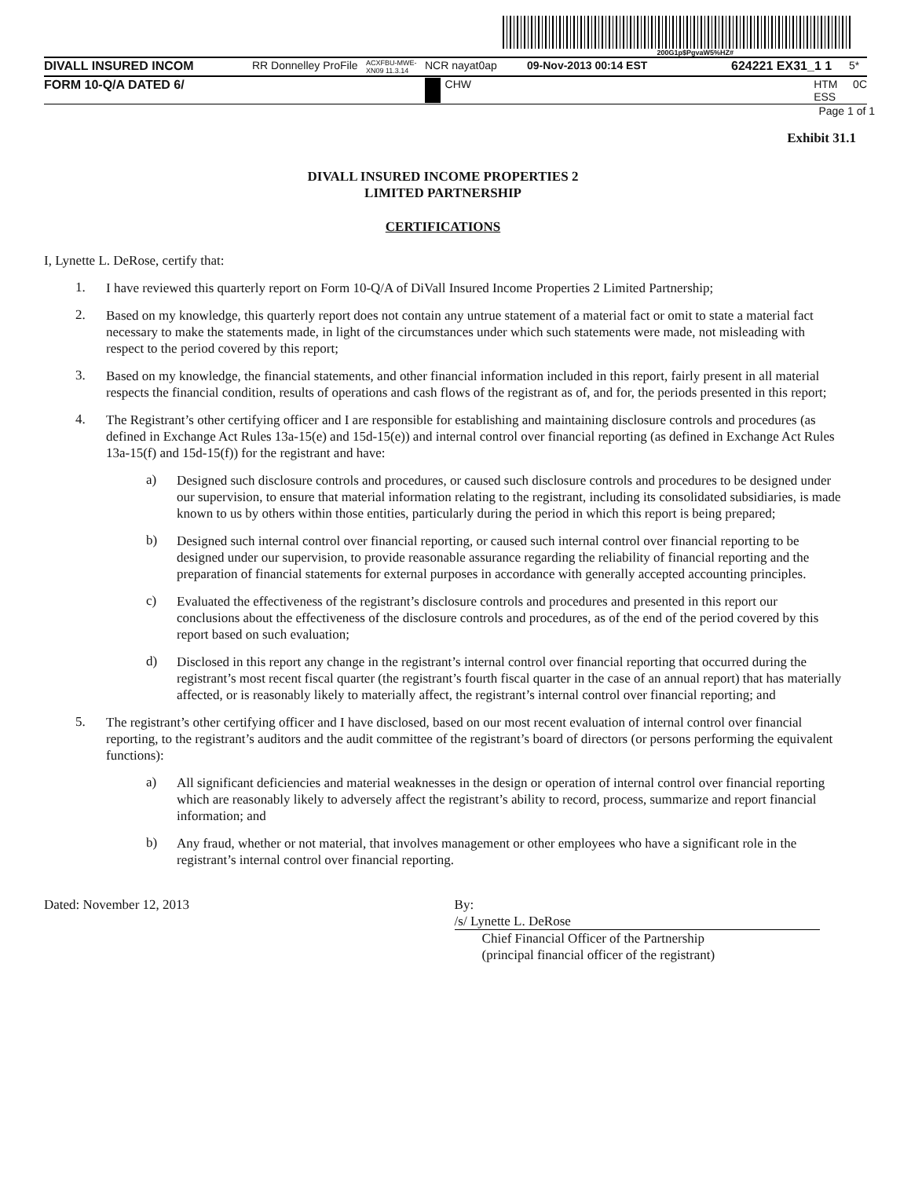200G1p$PgvaW5%HZ#
DIVALL INSURED INCOM RR Donnelley ProFile ACXFBU-MWE-XN09 11.3.14 NCR nayat0ap 09-Nov-2013 00:14 EST 624221 EX31_1 1 5*
FORM 10-Q/A DATED 6/ CHW HTM ESS 0C
Page 1 of 1
Exhibit 31.1
DIVALL INSURED INCOME PROPERTIES 2
LIMITED PARTNERSHIP
CERTIFICATIONS
I, Lynette L. DeRose, certify that:
1.
I have reviewed this quarterly report on Form 10-Q/A of DiVall Insured Income Properties 2 Limited Partnership;
2.
Based on my knowledge, this quarterly report does not contain any untrue statement of a material fact or omit to state a material fact necessary to make the statements made, in light of the circumstances under which such statements were made, not misleading with respect to the period covered by this report;
3.
Based on my knowledge, the financial statements, and other financial information included in this report, fairly present in all material respects the financial condition, results of operations and cash flows of the registrant as of, and for, the periods presented in this report;
4.
The Registrant’s other certifying officer and I are responsible for establishing and maintaining disclosure controls and procedures (as defined in Exchange Act Rules 13a-15(e) and 15d-15(e)) and internal control over financial reporting (as defined in Exchange Act Rules 13a-15(f) and 15d-15(f)) for the registrant and have:
a)
Designed such disclosure controls and procedures, or caused such disclosure controls and procedures to be designed under our supervision, to ensure that material information relating to the registrant, including its consolidated subsidiaries, is made known to us by others within those entities, particularly during the period in which this report is being prepared;
b)
Designed such internal control over financial reporting, or caused such internal control over financial reporting to be designed under our supervision, to provide reasonable assurance regarding the reliability of financial reporting and the preparation of financial statements for external purposes in accordance with generally accepted accounting principles.
c)
Evaluated the effectiveness of the registrant’s disclosure controls and procedures and presented in this report our conclusions about the effectiveness of the disclosure controls and procedures, as of the end of the period covered by this report based on such evaluation;
d)
Disclosed in this report any change in the registrant’s internal control over financial reporting that occurred during the registrant’s most recent fiscal quarter (the registrant’s fourth fiscal quarter in the case of an annual report) that has materially affected, or is reasonably likely to materially affect, the registrant’s internal control over financial reporting; and
5.
The registrant’s other certifying officer and I have disclosed, based on our most recent evaluation of internal control over financial reporting, to the registrant’s auditors and the audit committee of the registrant’s board of directors (or persons performing the equivalent functions):
a)
All significant deficiencies and material weaknesses in the design or operation of internal control over financial reporting which are reasonably likely to adversely affect the registrant’s ability to record, process, summarize and report financial information; and
b)
Any fraud, whether or not material, that involves management or other employees who have a significant role in the registrant’s internal control over financial reporting.
Dated: November 12, 2013 By: /s/ Lynette L. DeRose
Chief Financial Officer of the Partnership
(principal financial officer of the registrant)